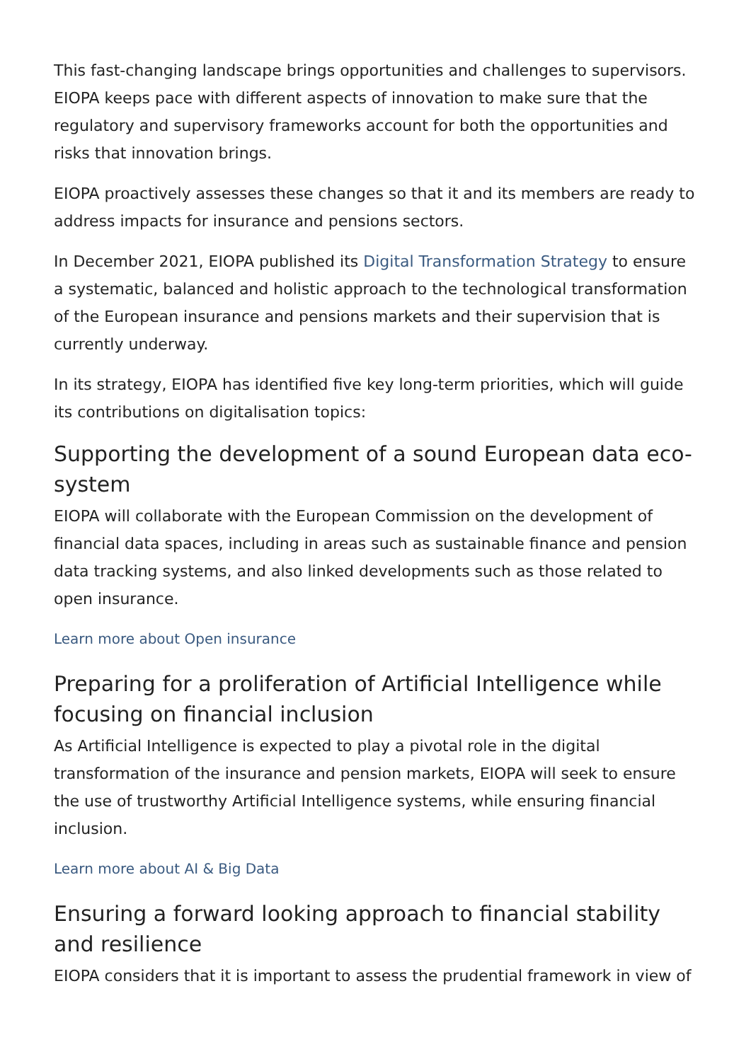This fast-changing landscape brings opportunities and challenges to supervisors. EIOPA keeps pace with different aspects of innovation to make sure that the regulatory and supervisory frameworks account for both the opportunities and risks that innovation brings.
EIOPA proactively assesses these changes so that it and its members are ready to address impacts for insurance and pensions sectors.
In December 2021, EIOPA published its Digital Transformation Strategy to ensure a systematic, balanced and holistic approach to the technological transformation of the European insurance and pensions markets and their supervision that is currently underway.
In its strategy, EIOPA has identified five key long-term priorities, which will guide its contributions on digitalisation topics:
Supporting the development of a sound European data eco-system
EIOPA will collaborate with the European Commission on the development of financial data spaces, including in areas such as sustainable finance and pension data tracking systems, and also linked developments such as those related to open insurance.
Learn more about Open insurance
Preparing for a proliferation of Artificial Intelligence while focusing on financial inclusion
As Artificial Intelligence is expected to play a pivotal role in the digital transformation of the insurance and pension markets, EIOPA will seek to ensure the use of trustworthy Artificial Intelligence systems, while ensuring financial inclusion.
Learn more about AI & Big Data
Ensuring a forward looking approach to financial stability and resilience
EIOPA considers that it is important to assess the prudential framework in view of